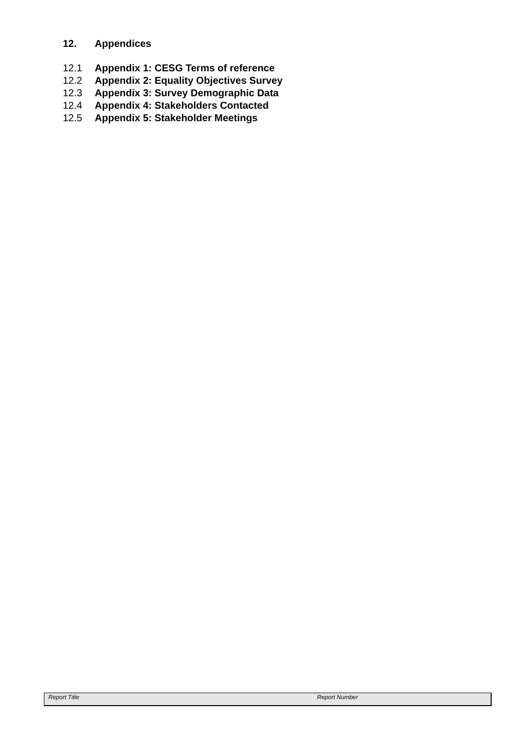12. Appendices
12.1 Appendix 1: CESG Terms of reference
12.2 Appendix 2: Equality Objectives Survey
12.3 Appendix 3: Survey Demographic Data
12.4 Appendix 4: Stakeholders Contacted
12.5 Appendix 5: Stakeholder Meetings
Report Title Report Number